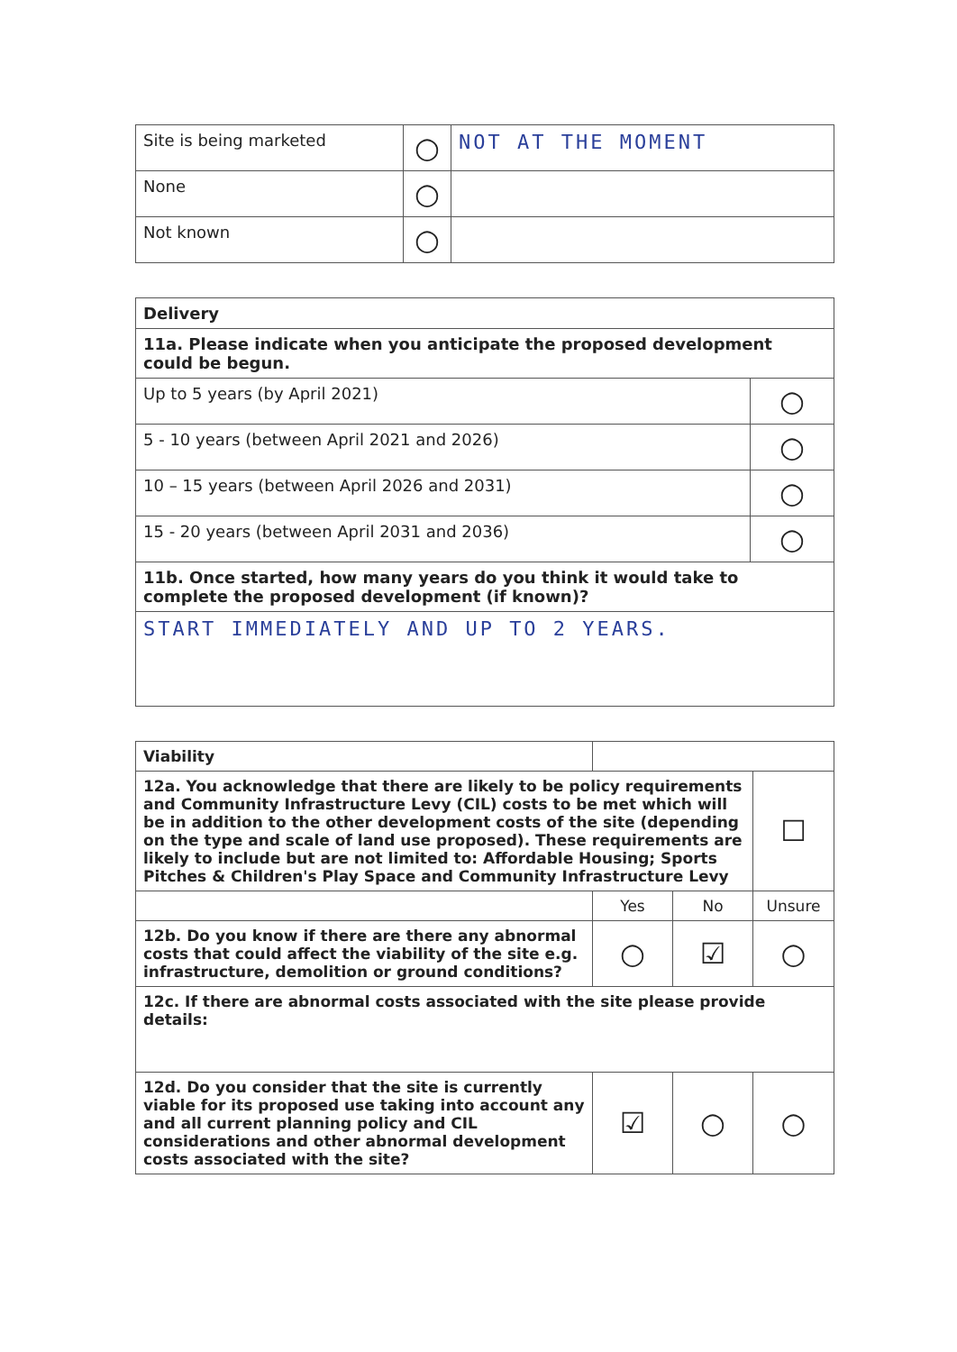| Site is being marketed | ○ | NOT AT THE MOMENT |
| None | ○ | |
| Not known | ○ | |
| Delivery | |
| --- | --- |
| 11a. Please indicate when you anticipate the proposed development could be begun. | |
| Up to 5 years (by April 2021) | ○ |
| 5 - 10 years (between April 2021 and 2026) | ○ |
| 10 – 15 years (between April 2026 and 2031) | ○ |
| 15 - 20 years (between April 2031 and 2036) | ○ |
| 11b. Once started, how many years do you think it would take to complete the proposed development (if known)? | |
| START IMMEDIATELY AND UP TO 2 YEARS. | |
| Viability | | | |
| --- | --- | --- | --- |
| 12a. You acknowledge that there are likely to be policy requirements and Community Infrastructure Levy (CIL) costs to be met which will be in addition to the other development costs of the site (depending on the type and scale of land use proposed). These requirements are likely to include but are not limited to: Affordable Housing; Sports Pitches & Children's Play Space and Community Infrastructure Levy | | | ☐ |
| | Yes | No | Unsure |
| 12b. Do you know if there are there any abnormal costs that could affect the viability of the site e.g. infrastructure, demolition or ground conditions? | ○ | ☑ | ○ |
| 12c. If there are abnormal costs associated with the site please provide details: | | | |
| 12d. Do you consider that the site is currently viable for its proposed use taking into account any and all current planning policy and CIL considerations and other abnormal development costs associated with the site? | ☑ | ○ | ○ |